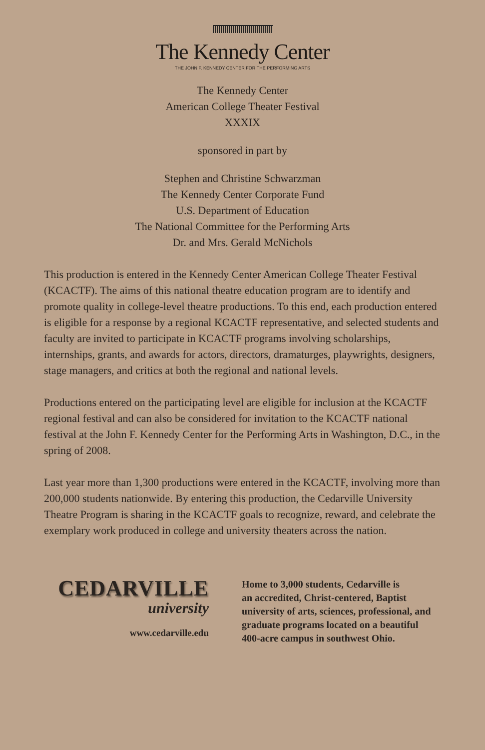The Kennedy Center
THE JOHN F. KENNEDY CENTER FOR THE PERFORMING ARTS
The Kennedy Center
American College Theater Festival
XXXIX
sponsored in part by
Stephen and Christine Schwarzman
The Kennedy Center Corporate Fund
U.S. Department of Education
The National Committee for the Performing Arts
Dr. and Mrs. Gerald McNichols
This production is entered in the Kennedy Center American College Theater Festival (KCACTF). The aims of this national theatre education program are to identify and promote quality in college-level theatre productions. To this end, each production entered is eligible for a response by a regional KCACTF representative, and selected students and faculty are invited to participate in KCACTF programs involving scholarships, internships, grants, and awards for actors, directors, dramaturges, playwrights, designers, stage managers, and critics at both the regional and national levels.
Productions entered on the participating level are eligible for inclusion at the KCACTF regional festival and can also be considered for invitation to the KCACTF national festival at the John F. Kennedy Center for the Performing Arts in Washington, D.C., in the spring of 2008.
Last year more than 1,300 productions were entered in the KCACTF, involving more than 200,000 students nationwide. By entering this production, the Cedarville University Theatre Program is sharing in the KCACTF goals to recognize, reward, and celebrate the exemplary work produced in college and university theaters across the nation.
CEDARVILLE
university
www.cedarville.edu
Home to 3,000 students, Cedarville is
an accredited, Christ-centered, Baptist
university of arts, sciences, professional, and
graduate programs located on a beautiful
400-acre campus in southwest Ohio.